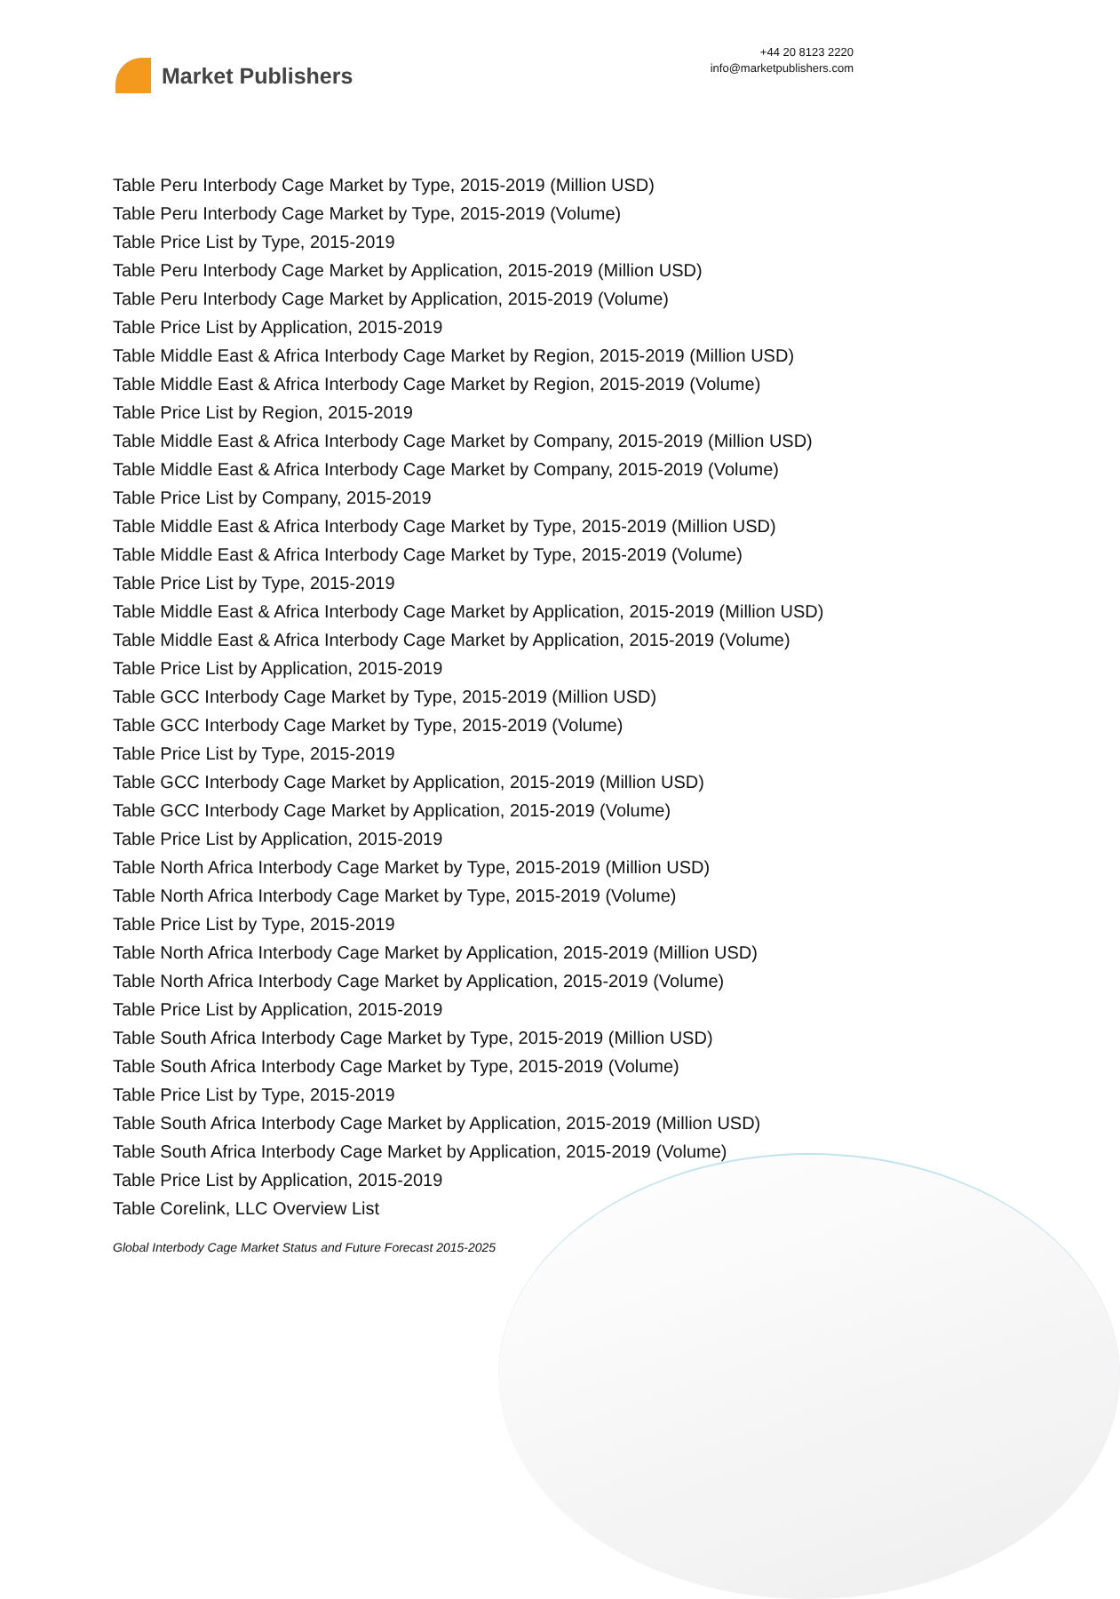Market Publishers
+44 20 8123 2220
info@marketpublishers.com
Table Peru Interbody Cage Market by Type, 2015-2019 (Million USD)
Table Peru Interbody Cage Market by Type, 2015-2019 (Volume)
Table Price List by Type, 2015-2019
Table Peru Interbody Cage Market by Application, 2015-2019 (Million USD)
Table Peru Interbody Cage Market by Application, 2015-2019 (Volume)
Table Price List by Application, 2015-2019
Table Middle East & Africa Interbody Cage Market by Region, 2015-2019 (Million USD)
Table Middle East & Africa Interbody Cage Market by Region, 2015-2019 (Volume)
Table Price List by Region, 2015-2019
Table Middle East & Africa Interbody Cage Market by Company, 2015-2019 (Million USD)
Table Middle East & Africa Interbody Cage Market by Company, 2015-2019 (Volume)
Table Price List by Company, 2015-2019
Table Middle East & Africa Interbody Cage Market by Type, 2015-2019 (Million USD)
Table Middle East & Africa Interbody Cage Market by Type, 2015-2019 (Volume)
Table Price List by Type, 2015-2019
Table Middle East & Africa Interbody Cage Market by Application, 2015-2019 (Million USD)
Table Middle East & Africa Interbody Cage Market by Application, 2015-2019 (Volume)
Table Price List by Application, 2015-2019
Table GCC Interbody Cage Market by Type, 2015-2019 (Million USD)
Table GCC Interbody Cage Market by Type, 2015-2019 (Volume)
Table Price List by Type, 2015-2019
Table GCC Interbody Cage Market by Application, 2015-2019 (Million USD)
Table GCC Interbody Cage Market by Application, 2015-2019 (Volume)
Table Price List by Application, 2015-2019
Table North Africa Interbody Cage Market by Type, 2015-2019 (Million USD)
Table North Africa Interbody Cage Market by Type, 2015-2019 (Volume)
Table Price List by Type, 2015-2019
Table North Africa Interbody Cage Market by Application, 2015-2019 (Million USD)
Table North Africa Interbody Cage Market by Application, 2015-2019 (Volume)
Table Price List by Application, 2015-2019
Table South Africa Interbody Cage Market by Type, 2015-2019 (Million USD)
Table South Africa Interbody Cage Market by Type, 2015-2019 (Volume)
Table Price List by Type, 2015-2019
Table South Africa Interbody Cage Market by Application, 2015-2019 (Million USD)
Table South Africa Interbody Cage Market by Application, 2015-2019 (Volume)
Table Price List by Application, 2015-2019
Table Corelink, LLC Overview List
Global Interbody Cage Market Status and Future Forecast 2015-2025